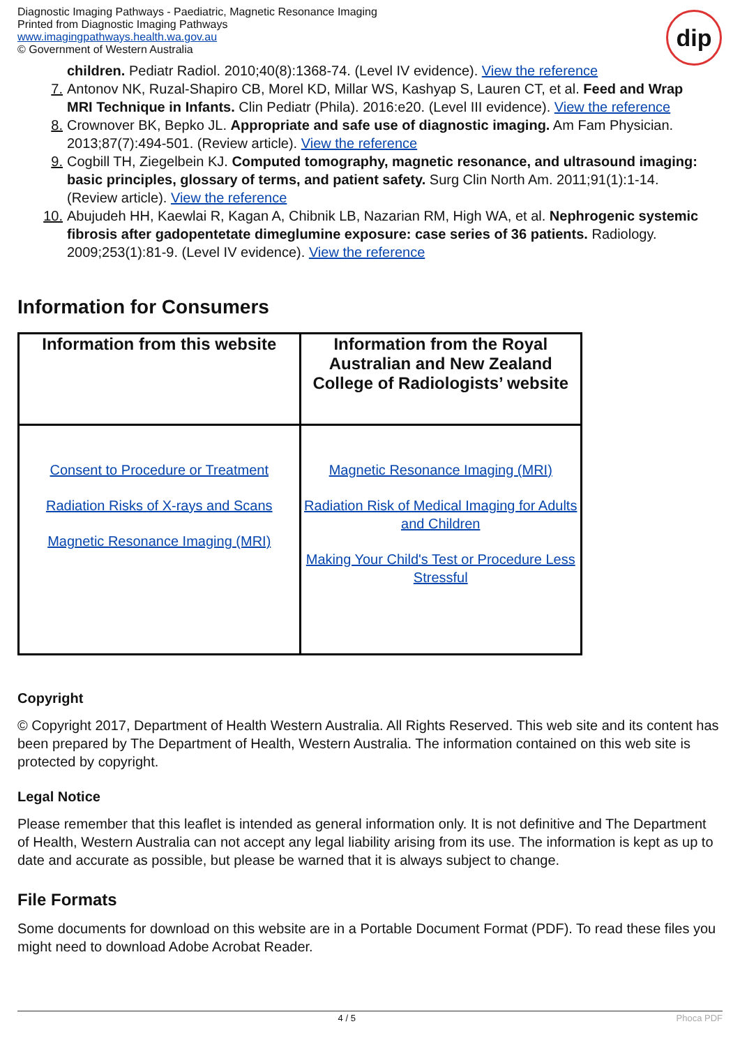Diagnostic Imaging Pathways - Paediatric, Magnetic Resonance Imaging
Printed from Diagnostic Imaging Pathways
www.imagingpathways.health.wa.gov.au
© Government of Western Australia
dip
children. Pediatr Radiol. 2010;40(8):1368-74. (Level IV evidence). View the reference
7. Antonov NK, Ruzal-Shapiro CB, Morel KD, Millar WS, Kashyap S, Lauren CT, et al. Feed and Wrap MRI Technique in Infants. Clin Pediatr (Phila). 2016:e20. (Level III evidence). View the reference
8. Crownover BK, Bepko JL. Appropriate and safe use of diagnostic imaging. Am Fam Physician. 2013;87(7):494-501. (Review article). View the reference
9. Cogbill TH, Ziegelbein KJ. Computed tomography, magnetic resonance, and ultrasound imaging: basic principles, glossary of terms, and patient safety. Surg Clin North Am. 2011;91(1):1-14. (Review article). View the reference
10. Abujudeh HH, Kaewlai R, Kagan A, Chibnik LB, Nazarian RM, High WA, et al. Nephrogenic systemic fibrosis after gadopentetate dimeglumine exposure: case series of 36 patients. Radiology. 2009;253(1):81-9. (Level IV evidence). View the reference
Information for Consumers
| Information from this website | Information from the Royal Australian and New Zealand College of Radiologists’ website |
| --- | --- |
| Consent to Procedure or Treatment Radiation Risks of X-rays and Scans Magnetic Resonance Imaging (MRI) | Magnetic Resonance Imaging (MRI) Radiation Risk of Medical Imaging for Adults and Children Making Your Child's Test or Procedure Less Stressful |
Copyright
© Copyright 2017, Department of Health Western Australia. All Rights Reserved. This web site and its content has been prepared by The Department of Health, Western Australia. The information contained on this web site is protected by copyright.
Legal Notice
Please remember that this leaflet is intended as general information only. It is not definitive and The Department of Health, Western Australia can not accept any legal liability arising from its use. The information is kept as up to date and accurate as possible, but please be warned that it is always subject to change.
File Formats
Some documents for download on this website are in a Portable Document Format (PDF). To read these files you might need to download Adobe Acrobat Reader.
4 / 5 Phoca PDF